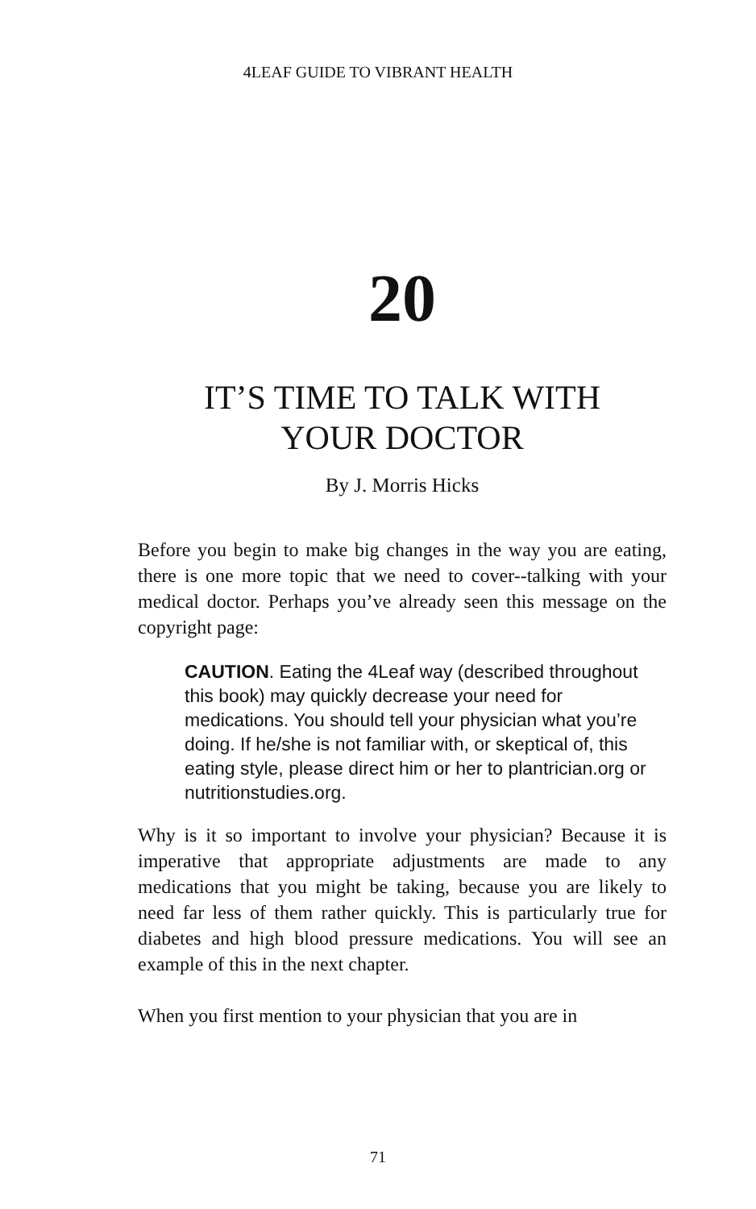4LEAF GUIDE TO VIBRANT HEALTH
20
IT’S TIME TO TALK WITH
YOUR DOCTOR
By J. Morris Hicks
Before you begin to make big changes in the way you are eating, there is one more topic that we need to cover--talking with your medical doctor. Perhaps you’ve already seen this message on the copyright page:
CAUTION. Eating the 4Leaf way (described throughout this book) may quickly decrease your need for medications. You should tell your physician what you’re doing. If he/she is not familiar with, or skeptical of, this eating style, please direct him or her to plantrician.org or nutritionstudies.org.
Why is it so important to involve your physician? Because it is imperative that appropriate adjustments are made to any medications that you might be taking, because you are likely to need far less of them rather quickly. This is particularly true for diabetes and high blood pressure medications. You will see an example of this in the next chapter.
When you first mention to your physician that you are in
71